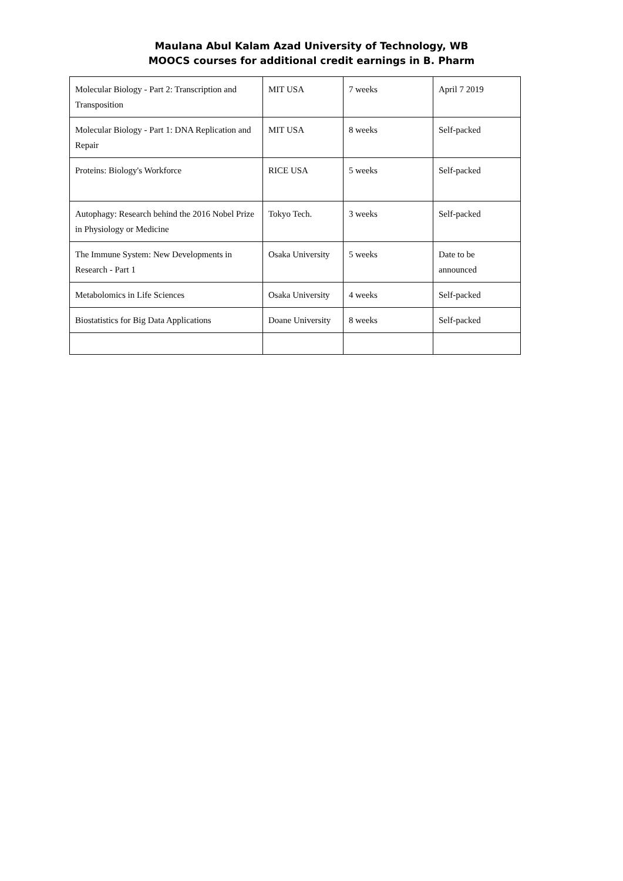Maulana Abul Kalam Azad University of Technology, WB
MOOCS courses for additional credit earnings in B. Pharm
| Molecular Biology - Part 2: Transcription and Transposition | MIT USA | 7 weeks | April 7 2019 |
| Molecular Biology - Part 1: DNA Replication and Repair | MIT USA | 8 weeks | Self-packed |
| Proteins: Biology's Workforce | RICE USA | 5 weeks | Self-packed |
| Autophagy: Research behind the 2016 Nobel Prize in Physiology or Medicine | Tokyo Tech. | 3 weeks | Self-packed |
| The Immune System: New Developments in Research - Part 1 | Osaka University | 5 weeks | Date to be announced |
| Metabolomics in Life Sciences | Osaka University | 4 weeks | Self-packed |
| Biostatistics for Big Data Applications | Doane University | 8 weeks | Self-packed |